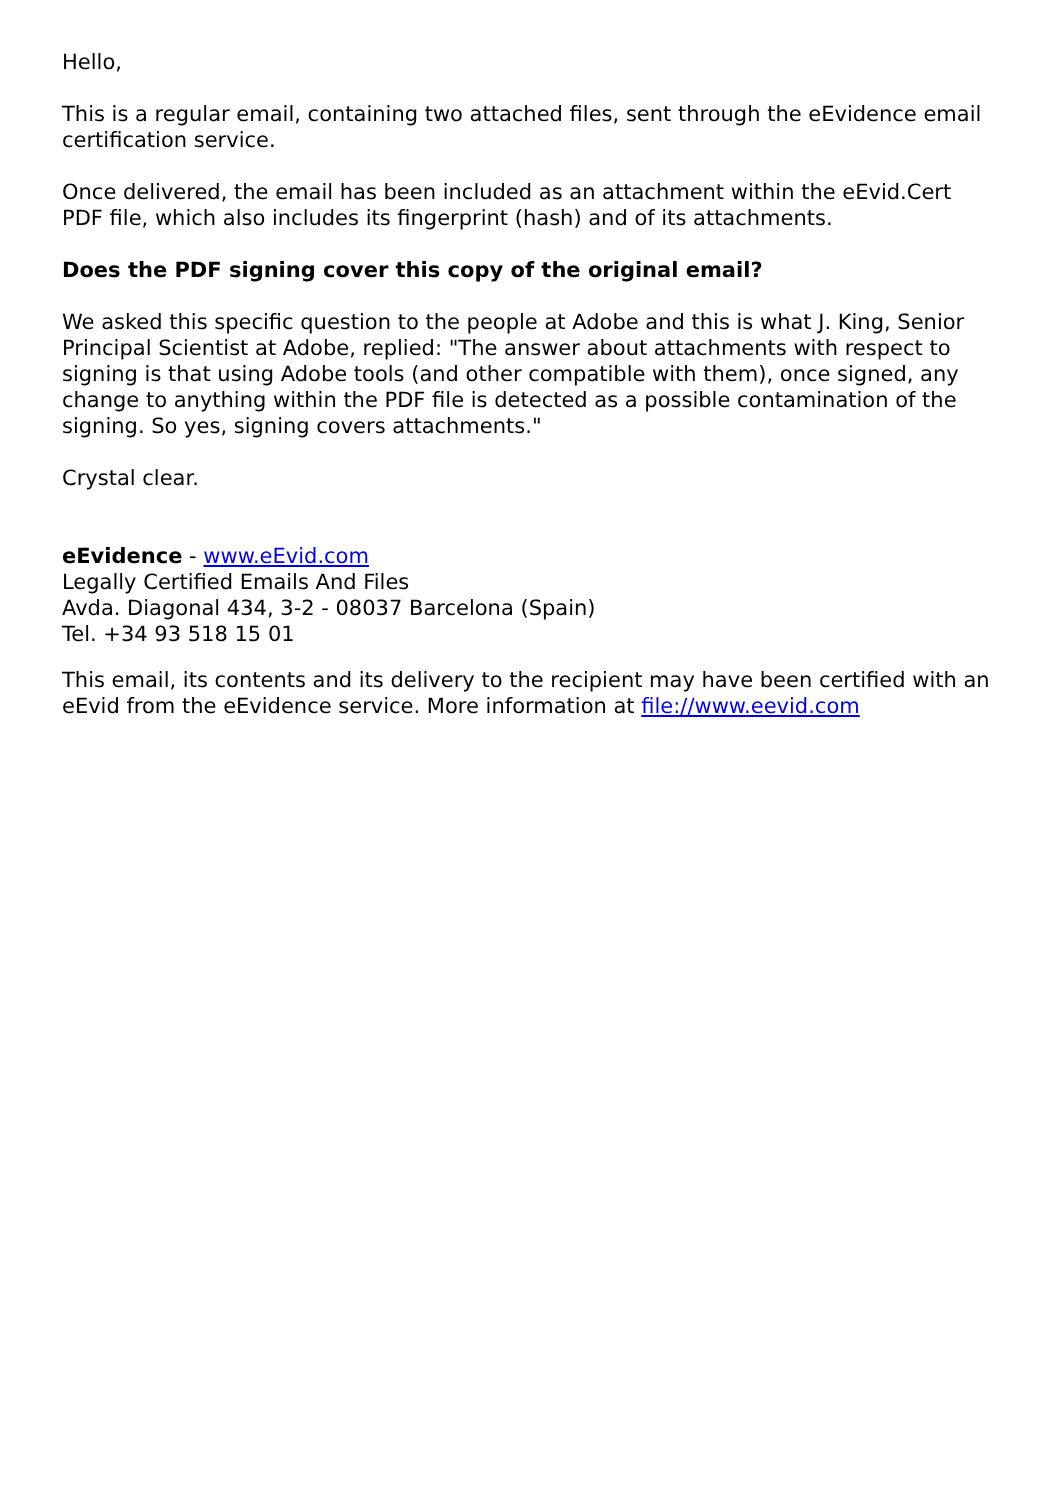Hello,
This is a regular email, containing two attached files, sent through the eEvidence email certification service.
Once delivered, the email has been included as an attachment within the eEvid.Cert PDF file, which also includes its fingerprint (hash) and of its attachments.
Does the PDF signing cover this copy of the original email?
We asked this specific question to the people at Adobe and this is what J. King, Senior Principal Scientist at Adobe, replied: "The answer about attachments with respect to signing is that using Adobe tools (and other compatible with them), once signed, any change to anything within the PDF file is detected as a possible contamination of the signing. So yes, signing covers attachments."
Crystal clear.
eEvidence - www.eEvid.com
Legally Certified Emails And Files
Avda. Diagonal 434, 3-2 - 08037 Barcelona (Spain)
Tel. +34 93 518 15 01
This email, its contents and its delivery to the recipient may have been certified with an eEvid from the eEvidence service. More information at file://www.eevid.com